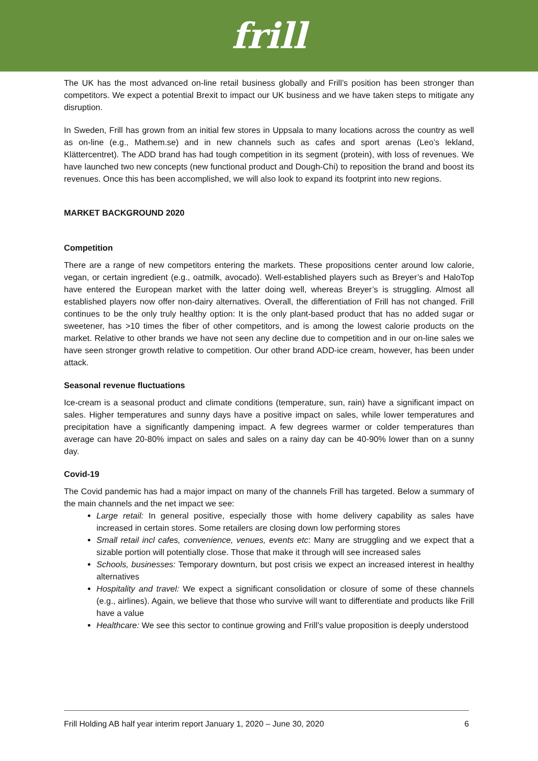frill
The UK has the most advanced on-line retail business globally and Frill’s position has been stronger than competitors. We expect a potential Brexit to impact our UK business and we have taken steps to mitigate any disruption.
In Sweden, Frill has grown from an initial few stores in Uppsala to many locations across the country as well as on-line (e.g., Mathem.se) and in new channels such as cafes and sport arenas (Leo’s lekland, Klättercentret). The ADD brand has had tough competition in its segment (protein), with loss of revenues. We have launched two new concepts (new functional product and Dough-Chi) to reposition the brand and boost its revenues. Once this has been accomplished, we will also look to expand its footprint into new regions.
MARKET BACKGROUND 2020
Competition
There are a range of new competitors entering the markets. These propositions center around low calorie, vegan, or certain ingredient (e.g., oatmilk, avocado). Well-established players such as Breyer’s and HaloTop have entered the European market with the latter doing well, whereas Breyer’s is struggling. Almost all established players now offer non-dairy alternatives. Overall, the differentiation of Frill has not changed. Frill continues to be the only truly healthy option: It is the only plant-based product that has no added sugar or sweetener, has >10 times the fiber of other competitors, and is among the lowest calorie products on the market. Relative to other brands we have not seen any decline due to competition and in our on-line sales we have seen stronger growth relative to competition. Our other brand ADD-ice cream, however, has been under attack.
Seasonal revenue fluctuations
Ice-cream is a seasonal product and climate conditions (temperature, sun, rain) have a significant impact on sales. Higher temperatures and sunny days have a positive impact on sales, while lower temperatures and precipitation have a significantly dampening impact. A few degrees warmer or colder temperatures than average can have 20-80% impact on sales and sales on a rainy day can be 40-90% lower than on a sunny day.
Covid-19
The Covid pandemic has had a major impact on many of the channels Frill has targeted. Below a summary of the main channels and the net impact we see:
Large retail: In general positive, especially those with home delivery capability as sales have increased in certain stores. Some retailers are closing down low performing stores
Small retail incl cafes, convenience, venues, events etc: Many are struggling and we expect that a sizable portion will potentially close. Those that make it through will see increased sales
Schools, businesses: Temporary downturn, but post crisis we expect an increased interest in healthy alternatives
Hospitality and travel: We expect a significant consolidation or closure of some of these channels (e.g., airlines). Again, we believe that those who survive will want to differentiate and products like Frill have a value
Healthcare: We see this sector to continue growing and Frill’s value proposition is deeply understood
Frill Holding AB half year interim report January 1, 2020 – June 30, 2020 6